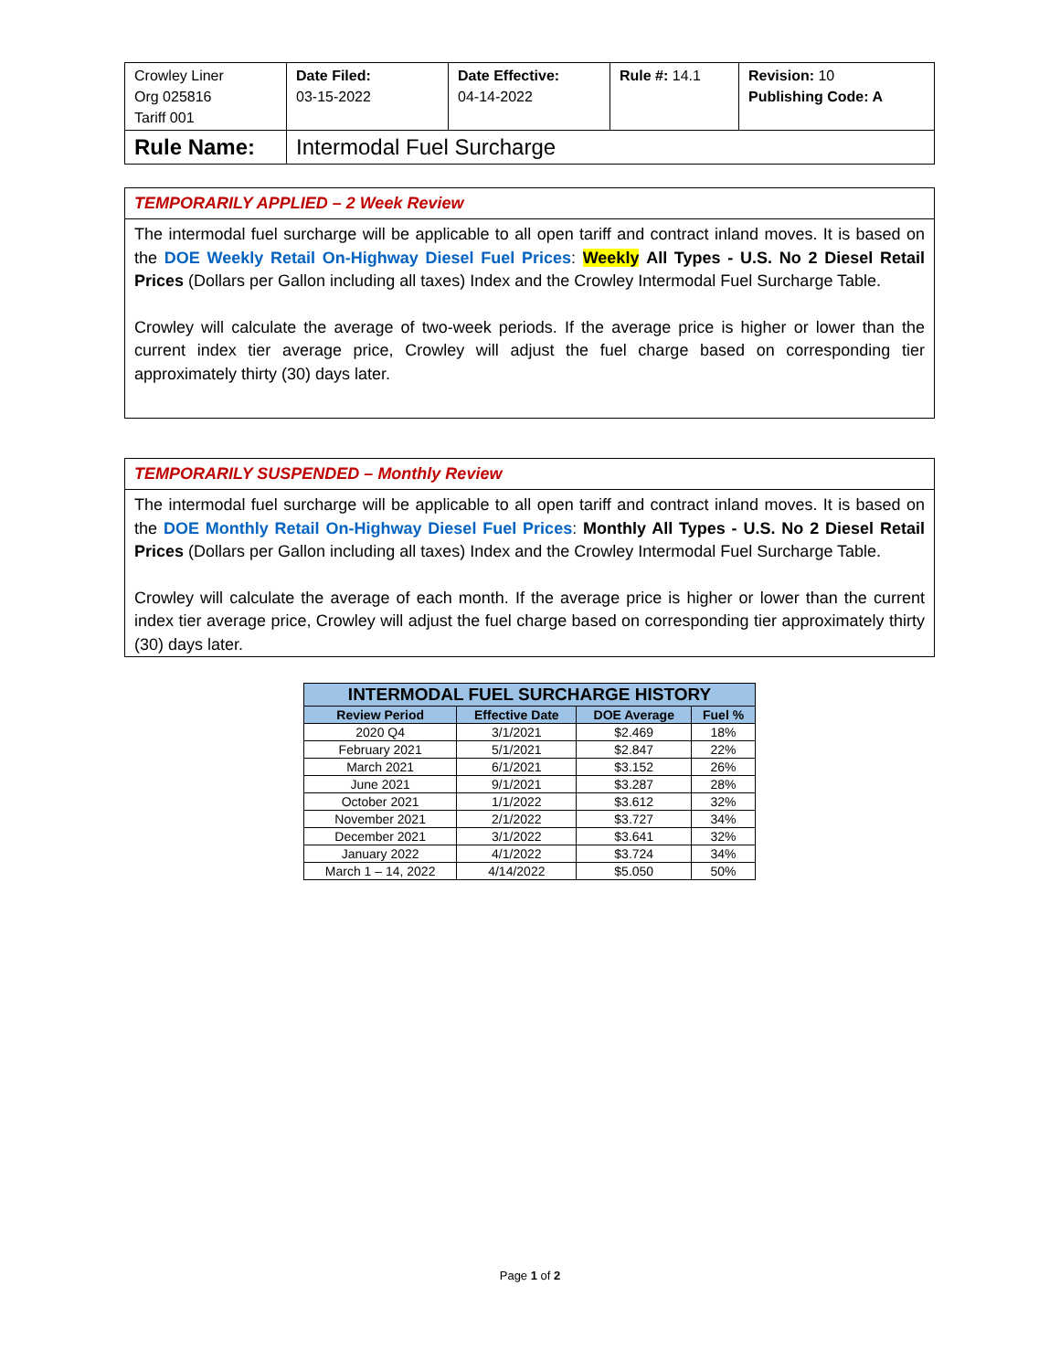| Crowley Liner Org 025816 Tariff 001 | Date Filed: 03-15-2022 | Date Effective: 04-14-2022 | Rule #: 14.1 | Revision: 10 Publishing Code: A |
| Rule Name: | Intermodal Fuel Surcharge | | | |
TEMPORARILY APPLIED – 2 Week Review
The intermodal fuel surcharge will be applicable to all open tariff and contract inland moves. It is based on the DOE Weekly Retail On-Highway Diesel Fuel Prices: Weekly All Types - U.S. No 2 Diesel Retail Prices (Dollars per Gallon including all taxes) Index and the Crowley Intermodal Fuel Surcharge Table.
Crowley will calculate the average of two-week periods. If the average price is higher or lower than the current index tier average price, Crowley will adjust the fuel charge based on corresponding tier approximately thirty (30) days later.
TEMPORARILY SUSPENDED – Monthly Review
The intermodal fuel surcharge will be applicable to all open tariff and contract inland moves. It is based on the DOE Monthly Retail On-Highway Diesel Fuel Prices: Monthly All Types - U.S. No 2 Diesel Retail Prices (Dollars per Gallon including all taxes) Index and the Crowley Intermodal Fuel Surcharge Table.
Crowley will calculate the average of each month. If the average price is higher or lower than the current index tier average price, Crowley will adjust the fuel charge based on corresponding tier approximately thirty (30) days later.
| INTERMODAL FUEL SURCHARGE HISTORY | | | |
| --- | --- | --- | --- |
| Review Period | Effective Date | DOE Average | Fuel % |
| 2020 Q4 | 3/1/2021 | $2.469 | 18% |
| February 2021 | 5/1/2021 | $2.847 | 22% |
| March 2021 | 6/1/2021 | $3.152 | 26% |
| June 2021 | 9/1/2021 | $3.287 | 28% |
| October 2021 | 1/1/2022 | $3.612 | 32% |
| November 2021 | 2/1/2022 | $3.727 | 34% |
| December 2021 | 3/1/2022 | $3.641 | 32% |
| January 2022 | 4/1/2022 | $3.724 | 34% |
| March 1 – 14, 2022 | 4/14/2022 | $5.050 | 50% |
Page 1 of 2